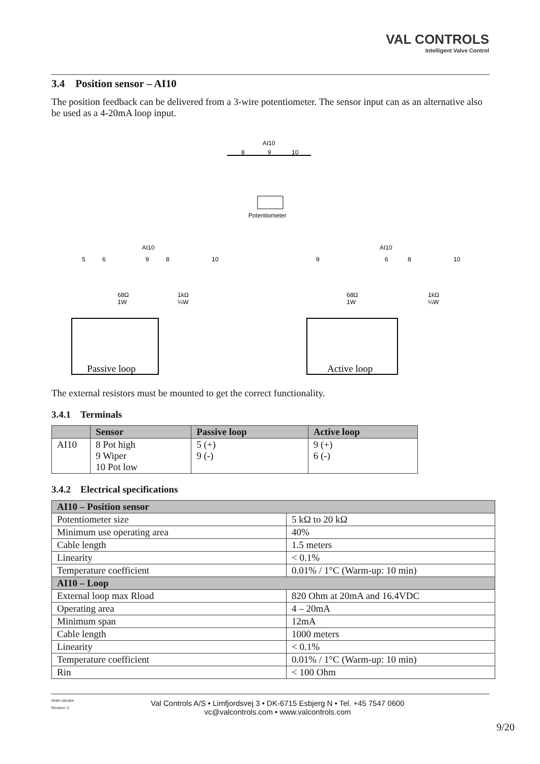VAL CONTROLS
Intelligent Valve Control
3.4 Position sensor – AI10
The position feedback can be delivered from a 3-wire potentiometer. The sensor input can as an alternative also be used as a 4-20mA loop input.
AI10
8
9
10
Potentiometer
AI10
5
6
9
8
10
68Ω
1W
1kΩ
¼W
Passive loop
AI10
9
6
8
10
68Ω
1W
1kΩ
¼W
Active loop
The external resistors must be mounted to get the correct functionality.
3.4.1 Terminals
| | Sensor | Passive loop | Active loop |
| --- | --- | --- | --- |
| AI10 | 8 Pot high 9 Wiper 10 Pot low | 5 (+) 9 (-) | 9 (+) 6 (-) |
3.4.2 Electrical specifications
| AI10 – Position sensor | |
| --- | --- |
| Potentiometer size | 5 kΩ to 20 kΩ |
| Minimum use operating area | 40% |
| Cable length | 1.5 meters |
| Linearity | < 0.1% |
| Temperature coefficient | 0.01% / 1°C (Warm-up: 10 min) |
| AI10 – Loop | |
| External loop max Rload | 820 Ohm at 20mA and 16.4VDC |
| Operating area | 4 – 20mA |
| Minimum span | 12mA |
| Cable length | 1000 meters |
| Linearity | < 0.1% |
| Temperature coefficient | 0.01% / 1°C (Warm-up: 10 min) |
| Rin | < 100 Ohm |
DHW-UM-004
Revision: 3
Val Controls A/S • Limfjordsvej 3 • DK-6715 Esbjerg N • Tel. +45 7547 0600
vc@valcontrols.com • www.valcontrols.com
9/20